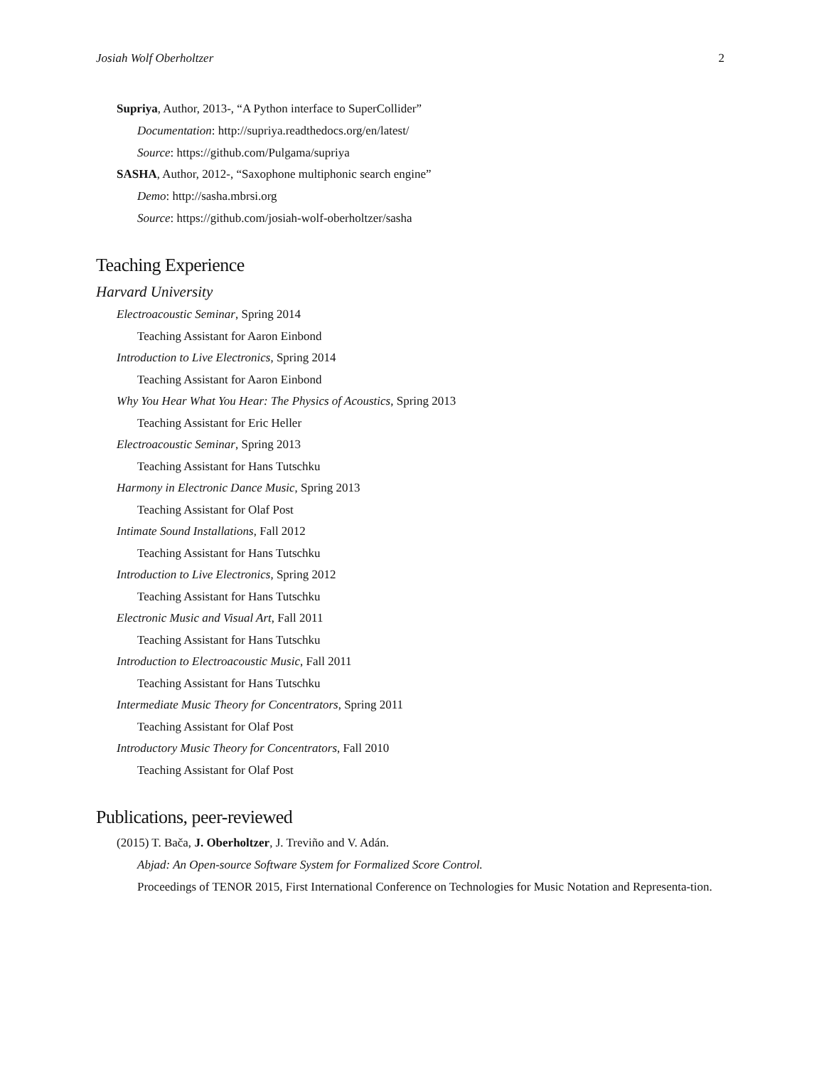Josiah Wolf Oberholtzer 2
Supriya, Author, 2013-, “A Python interface to SuperCollider”
Documentation: http://supriya.readthedocs.org/en/latest/
Source: https://github.com/Pulgama/supriya
SASHA, Author, 2012-, “Saxophone multiphonic search engine”
Demo: http://sasha.mbrsi.org
Source: https://github.com/josiah-wolf-oberholtzer/sasha
Teaching Experience
Harvard University
Electroacoustic Seminar, Spring 2014
Teaching Assistant for Aaron Einbond
Introduction to Live Electronics, Spring 2014
Teaching Assistant for Aaron Einbond
Why You Hear What You Hear: The Physics of Acoustics, Spring 2013
Teaching Assistant for Eric Heller
Electroacoustic Seminar, Spring 2013
Teaching Assistant for Hans Tutschku
Harmony in Electronic Dance Music, Spring 2013
Teaching Assistant for Olaf Post
Intimate Sound Installations, Fall 2012
Teaching Assistant for Hans Tutschku
Introduction to Live Electronics, Spring 2012
Teaching Assistant for Hans Tutschku
Electronic Music and Visual Art, Fall 2011
Teaching Assistant for Hans Tutschku
Introduction to Electroacoustic Music, Fall 2011
Teaching Assistant for Hans Tutschku
Intermediate Music Theory for Concentrators, Spring 2011
Teaching Assistant for Olaf Post
Introductory Music Theory for Concentrators, Fall 2010
Teaching Assistant for Olaf Post
Publications, peer-reviewed
(2015) T. Bača, J. Oberholtzer, J. Treviño and V. Adán.
Abjad: An Open-source Software System for Formalized Score Control.
Proceedings of TENOR 2015, First International Conference on Technologies for Music Notation and Representa-tion.